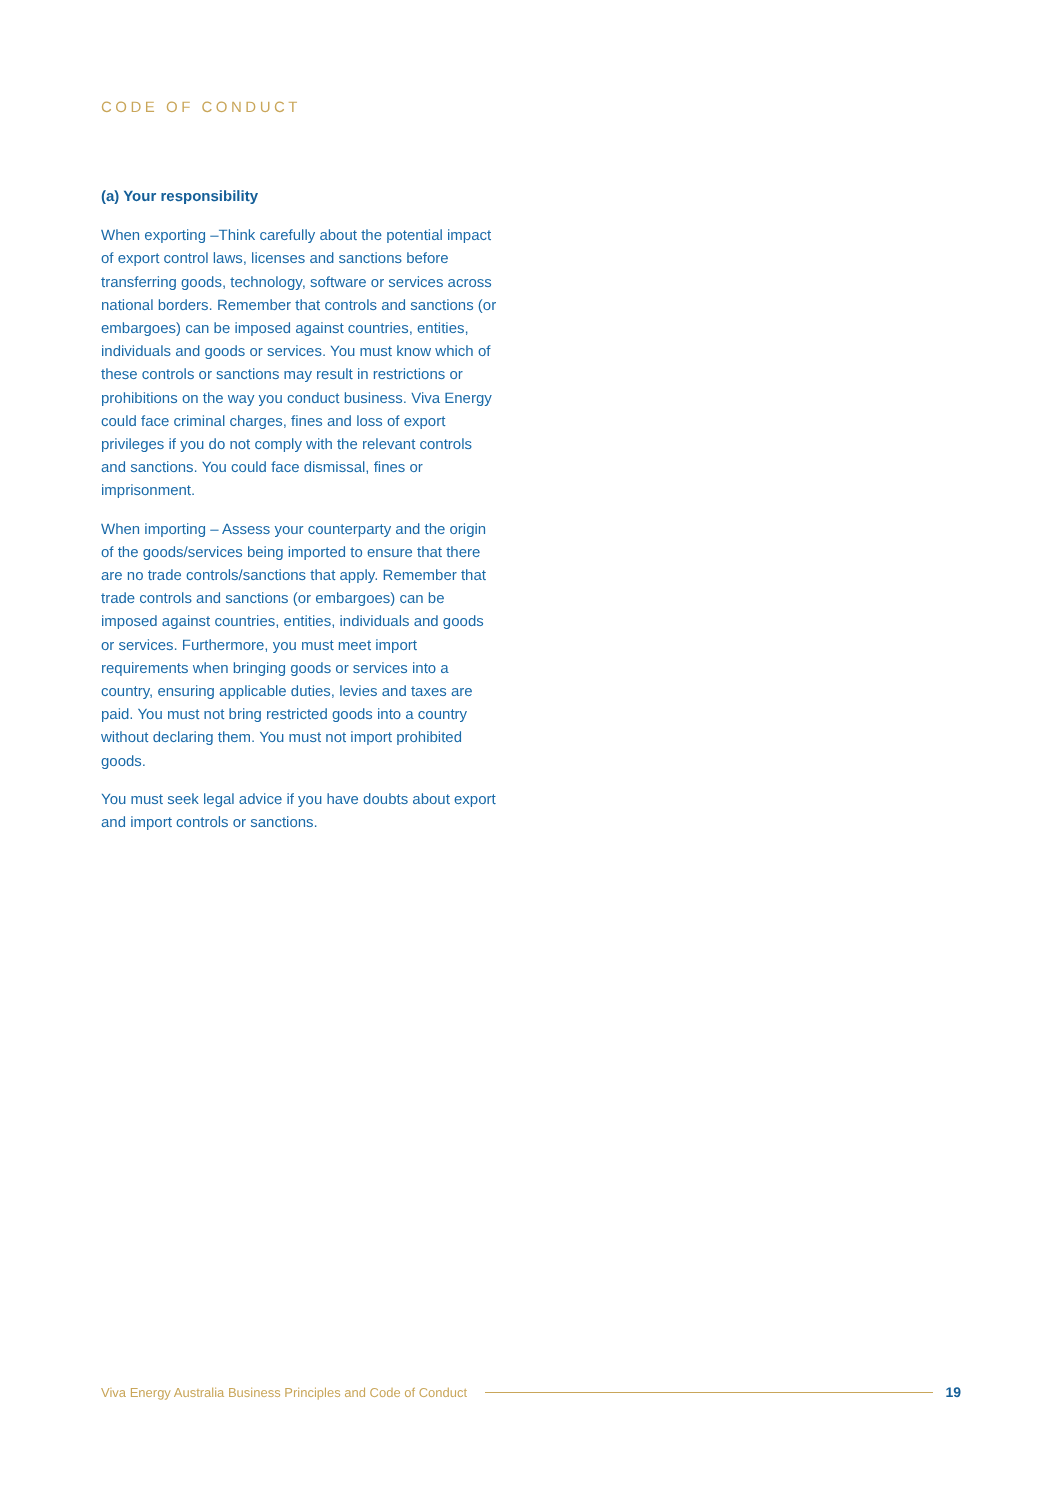CODE OF CONDUCT
(a) Your responsibility
When exporting –Think carefully about the potential impact of export control laws, licenses and sanctions before transferring goods, technology, software or services across national borders. Remember that controls and sanctions (or embargoes) can be imposed against countries, entities, individuals and goods or services. You must know which of these controls or sanctions may result in restrictions or prohibitions on the way you conduct business. Viva Energy could face criminal charges, fines and loss of export privileges if you do not comply with the relevant controls and sanctions. You could face dismissal, fines or imprisonment.
When importing – Assess your counterparty and the origin of the goods/services being imported to ensure that there are no trade controls/sanctions that apply. Remember that trade controls and sanctions (or embargoes) can be imposed against countries, entities, individuals and goods or services. Furthermore, you must meet import requirements when bringing goods or services into a country, ensuring applicable duties, levies and taxes are paid. You must not bring restricted goods into a country without declaring them. You must not import prohibited goods.
You must seek legal advice if you have doubts about export and import controls or sanctions.
Viva Energy Australia Business Principles and Code of Conduct 19